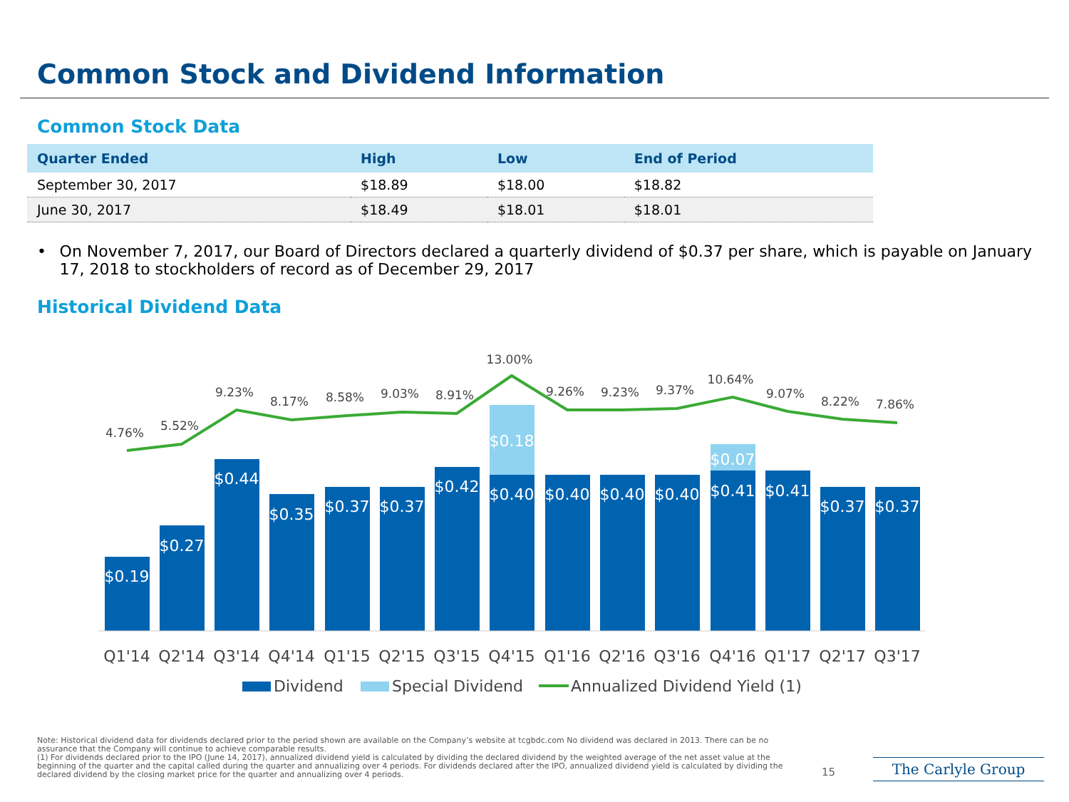Common Stock and Dividend Information
Common Stock Data
| Quarter Ended | High | Low | End of Period |
| --- | --- | --- | --- |
| September 30, 2017 | $18.89 | $18.00 | $18.82 |
| June 30, 2017 | $18.49 | $18.01 | $18.01 |
• On November 7, 2017, our Board of Directors declared a quarterly dividend of $0.37 per share, which is payable on January 17, 2018 to stockholders of record as of December 29, 2017
Historical Dividend Data
$0.19
$0.27
$0.44
$0.35
$0.37
$0.37
$0.42
$0.18
$0.40
$0.40
$0.40
$0.40
$0.07
$0.41
$0.41
$0.37
$0.37
4.76%
5.52%
9.23%
8.17%
8.58%
9.03%
8.91%
13.00%
9.26%
9.23%
9.37%
10.64%
9.07%
8.22%
7.86%
Q1'14
Q2'14
Q3'14
Q4'14
Q1'15
Q2'15
Q3'15
Q4'15
Q1'16
Q2'16
Q3'16
Q4'16
Q1'17
Q2'17
Q3'17
Dividend
Special Dividend
Annualized Dividend Yield (1)
Note: Historical dividend data for dividends declared prior to the period shown are available on the Company’s website at tcgbdc.com No dividend was declared in 2013. There can be no assurance that the Company will continue to achieve comparable results.
(1) For dividends declared prior to the IPO (June 14, 2017), annualized dividend yield is calculated by dividing the declared dividend by the weighted average of the net asset value at the beginning of the quarter and the capital called during the quarter and annualizing over 4 periods. For dividends declared after the IPO, annualized dividend yield is calculated by dividing the declared dividend by the closing market price for the quarter and annualizing over 4 periods.
15 The Carlyle Group